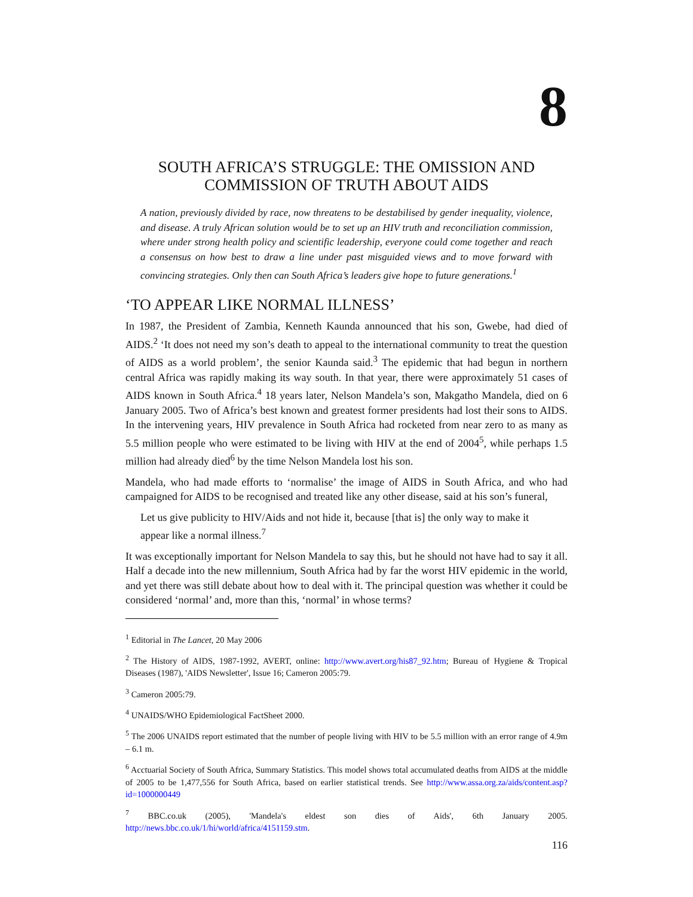8
SOUTH AFRICA’S STRUGGLE: THE OMISSION AND COMMISSION OF TRUTH ABOUT AIDS
A nation, previously divided by race, now threatens to be destabilised by gender inequality, violence, and disease. A truly African solution would be to set up an HIV truth and reconciliation commission, where under strong health policy and scientific leadership, everyone could come together and reach a consensus on how best to draw a line under past misguided views and to move forward with convincing strategies. Only then can South Africa’s leaders give hope to future generations.<sup>1</sup>
‘TO APPEAR LIKE NORMAL ILLNESS’
In 1987, the President of Zambia, Kenneth Kaunda announced that his son, Gwebe, had died of AIDS.<sup>2</sup> ‘It does not need my son’s death to appeal to the international community to treat the question of AIDS as a world problem’, the senior Kaunda said.<sup>3</sup> The epidemic that had begun in northern central Africa was rapidly making its way south. In that year, there were approximately 51 cases of AIDS known in South Africa.<sup>4</sup> 18 years later, Nelson Mandela’s son, Makgatho Mandela, died on 6 January 2005. Two of Africa’s best known and greatest former presidents had lost their sons to AIDS. In the intervening years, HIV prevalence in South Africa had rocketed from near zero to as many as 5.5 million people who were estimated to be living with HIV at the end of 2004<sup>5</sup>, while perhaps 1.5 million had already died<sup>6</sup> by the time Nelson Mandela lost his son.
Mandela, who had made efforts to ‘normalise’ the image of AIDS in South Africa, and who had campaigned for AIDS to be recognised and treated like any other disease, said at his son’s funeral,
Let us give publicity to HIV/Aids and not hide it, because [that is] the only way to make it appear like a normal illness.<sup>7</sup>
It was exceptionally important for Nelson Mandela to say this, but he should not have had to say it all. Half a decade into the new millennium, South Africa had by far the worst HIV epidemic in the world, and yet there was still debate about how to deal with it. The principal question was whether it could be considered ‘normal’ and, more than this, ‘normal’ in whose terms?
<sup>1</sup> Editorial in The Lancet, 20 May 2006
<sup>2</sup> The History of AIDS, 1987-1992, AVERT, online: http://www.avert.org/his87_92.htm; Bureau of Hygiene & Tropical Diseases (1987), 'AIDS Newsletter', Issue 16; Cameron 2005:79.
<sup>3</sup> Cameron 2005:79.
<sup>4</sup> UNAIDS/WHO Epidemiological FactSheet 2000.
<sup>5</sup> The 2006 UNAIDS report estimated that the number of people living with HIV to be 5.5 million with an error range of 4.9m – 6.1 m.
<sup>6</sup> Acctuarial Society of South Africa, Summary Statistics. This model shows total accumulated deaths from AIDS at the middle of 2005 to be 1,477,556 for South Africa, based on earlier statistical trends. See http://www.assa.org.za/aids/content.asp?id=1000000449
<sup>7</sup> BBC.co.uk (2005), 'Mandela's eldest son dies of Aids', 6th January 2005. http://news.bbc.co.uk/1/hi/world/africa/4151159.stm.
116